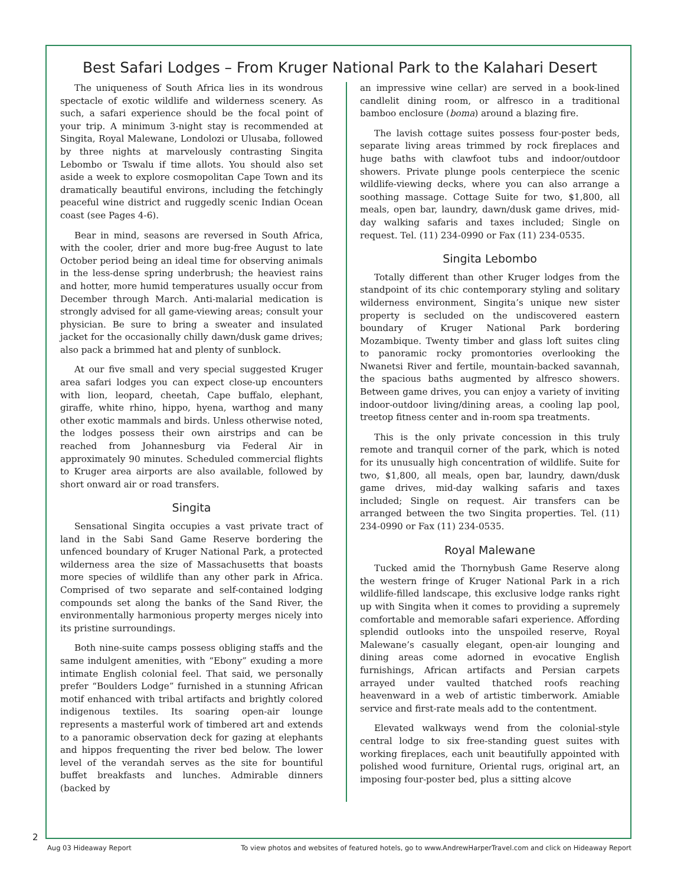Best Safari Lodges – From Kruger National Park to the Kalahari Desert
The uniqueness of South Africa lies in its wondrous spectacle of exotic wildlife and wilderness scenery. As such, a safari experience should be the focal point of your trip. A minimum 3-night stay is recommended at Singita, Royal Malewane, Londolozi or Ulusaba, followed by three nights at marvelously contrasting Singita Lebombo or Tswalu if time allots. You should also set aside a week to explore cosmopolitan Cape Town and its dramatically beautiful environs, including the fetchingly peaceful wine district and ruggedly scenic Indian Ocean coast (see Pages 4-6).
Bear in mind, seasons are reversed in South Africa, with the cooler, drier and more bug-free August to late October period being an ideal time for observing animals in the less-dense spring underbrush; the heaviest rains and hotter, more humid temperatures usually occur from December through March. Anti-malarial medication is strongly advised for all game-viewing areas; consult your physician. Be sure to bring a sweater and insulated jacket for the occasionally chilly dawn/dusk game drives; also pack a brimmed hat and plenty of sunblock.
At our five small and very special suggested Kruger area safari lodges you can expect close-up encounters with lion, leopard, cheetah, Cape buffalo, elephant, giraffe, white rhino, hippo, hyena, warthog and many other exotic mammals and birds. Unless otherwise noted, the lodges possess their own airstrips and can be reached from Johannesburg via Federal Air in approximately 90 minutes. Scheduled commercial flights to Kruger area airports are also available, followed by short onward air or road transfers.
Singita
Sensational Singita occupies a vast private tract of land in the Sabi Sand Game Reserve bordering the unfenced boundary of Kruger National Park, a protected wilderness area the size of Massachusetts that boasts more species of wildlife than any other park in Africa. Comprised of two separate and self-contained lodging compounds set along the banks of the Sand River, the environmentally harmonious property merges nicely into its pristine surroundings.
Both nine-suite camps possess obliging staffs and the same indulgent amenities, with “Ebony” exuding a more intimate English colonial feel. That said, we personally prefer “Boulders Lodge” furnished in a stunning African motif enhanced with tribal artifacts and brightly colored indigenous textiles. Its soaring open-air lounge represents a masterful work of timbered art and extends to a panoramic observation deck for gazing at elephants and hippos frequenting the river bed below. The lower level of the verandah serves as the site for bountiful buffet breakfasts and lunches. Admirable dinners (backed by
an impressive wine cellar) are served in a book-lined candlelit dining room, or alfresco in a traditional bamboo enclosure (boma) around a blazing fire.
The lavish cottage suites possess four-poster beds, separate living areas trimmed by rock fireplaces and huge baths with clawfoot tubs and indoor/outdoor showers. Private plunge pools centerpiece the scenic wildlife-viewing decks, where you can also arrange a soothing massage. Cottage Suite for two, $1,800, all meals, open bar, laundry, dawn/dusk game drives, mid-day walking safaris and taxes included; Single on request. Tel. (11) 234-0990 or Fax (11) 234-0535.
Singita Lebombo
Totally different than other Kruger lodges from the standpoint of its chic contemporary styling and solitary wilderness environment, Singita’s unique new sister property is secluded on the undiscovered eastern boundary of Kruger National Park bordering Mozambique. Twenty timber and glass loft suites cling to panoramic rocky promontories overlooking the Nwanetsi River and fertile, mountain-backed savannah, the spacious baths augmented by alfresco showers. Between game drives, you can enjoy a variety of inviting indoor-outdoor living/dining areas, a cooling lap pool, treetop fitness center and in-room spa treatments.
This is the only private concession in this truly remote and tranquil corner of the park, which is noted for its unusually high concentration of wildlife. Suite for two, $1,800, all meals, open bar, laundry, dawn/dusk game drives, mid-day walking safaris and taxes included; Single on request. Air transfers can be arranged between the two Singita properties. Tel. (11) 234-0990 or Fax (11) 234-0535.
Royal Malewane
Tucked amid the Thornybush Game Reserve along the western fringe of Kruger National Park in a rich wildlife-filled landscape, this exclusive lodge ranks right up with Singita when it comes to providing a supremely comfortable and memorable safari experience. Affording splendid outlooks into the unspoiled reserve, Royal Malewane’s casually elegant, open-air lounging and dining areas come adorned in evocative English furnishings, African artifacts and Persian carpets arrayed under vaulted thatched roofs reaching heavenward in a web of artistic timberwork. Amiable service and first-rate meals add to the contentment.
Elevated walkways wend from the colonial-style central lodge to six free-standing guest suites with working fireplaces, each unit beautifully appointed with polished wood furniture, Oriental rugs, original art, an imposing four-poster bed, plus a sitting alcove
2
Aug 03 Hideaway Report To view photos and websites of featured hotels, go to www.AndrewHarperTravel.com and click on Hideaway Report